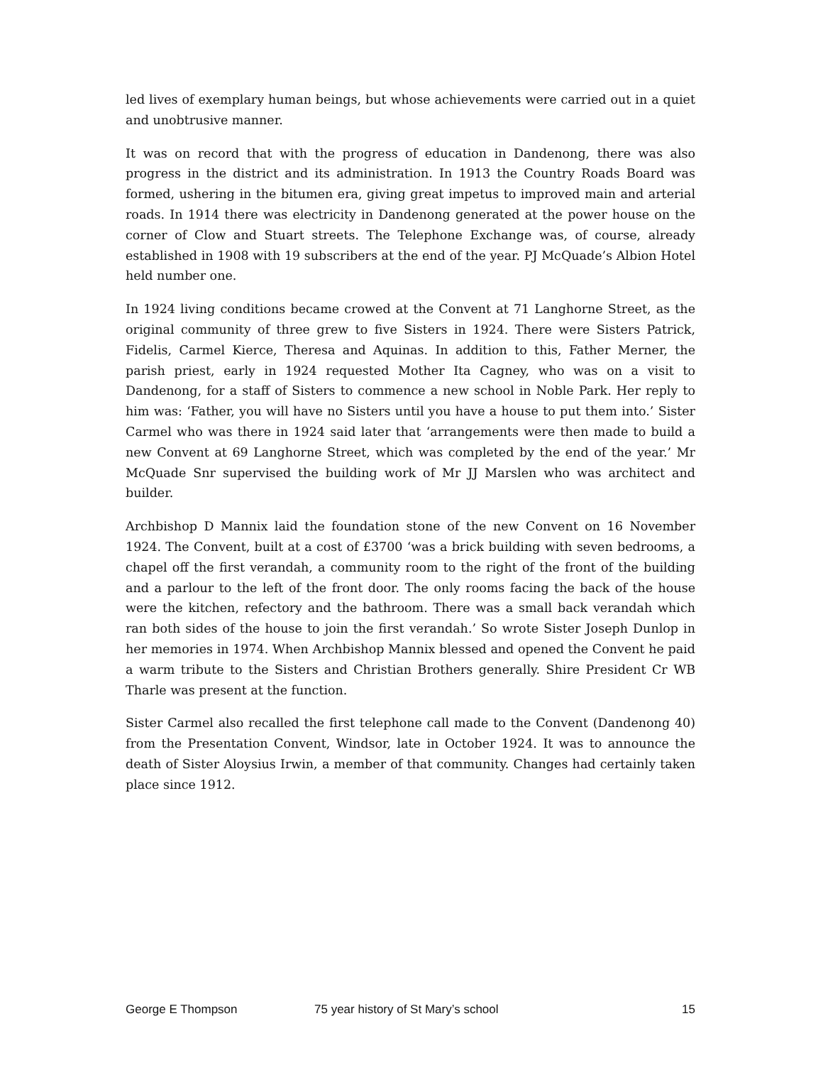led lives of exemplary human beings, but whose achievements were carried out in a quiet and unobtrusive manner.
It was on record that with the progress of education in Dandenong, there was also progress in the district and its administration. In 1913 the Country Roads Board was formed, ushering in the bitumen era, giving great impetus to improved main and arterial roads. In 1914 there was electricity in Dandenong generated at the power house on the corner of Clow and Stuart streets. The Telephone Exchange was, of course, already established in 1908 with 19 subscribers at the end of the year. PJ McQuade’s Albion Hotel held number one.
In 1924 living conditions became crowed at the Convent at 71 Langhorne Street, as the original community of three grew to five Sisters in 1924. There were Sisters Patrick, Fidelis, Carmel Kierce, Theresa and Aquinas. In addition to this, Father Merner, the parish priest, early in 1924 requested Mother Ita Cagney, who was on a visit to Dandenong, for a staff of Sisters to commence a new school in Noble Park. Her reply to him was: ‘Father, you will have no Sisters until you have a house to put them into.’ Sister Carmel who was there in 1924 said later that ‘arrangements were then made to build a new Convent at 69 Langhorne Street, which was completed by the end of the year.’ Mr McQuade Snr supervised the building work of Mr JJ Marslen who was architect and builder.
Archbishop D Mannix laid the foundation stone of the new Convent on 16 November 1924. The Convent, built at a cost of £3700 ‘was a brick building with seven bedrooms, a chapel off the first verandah, a community room to the right of the front of the building and a parlour to the left of the front door. The only rooms facing the back of the house were the kitchen, refectory and the bathroom. There was a small back verandah which ran both sides of the house to join the first verandah.’ So wrote Sister Joseph Dunlop in her memories in 1974. When Archbishop Mannix blessed and opened the Convent he paid a warm tribute to the Sisters and Christian Brothers generally. Shire President Cr WB Tharle was present at the function.
Sister Carmel also recalled the first telephone call made to the Convent (Dandenong 40) from the Presentation Convent, Windsor, late in October 1924. It was to announce the death of Sister Aloysius Irwin, a member of that community. Changes had certainly taken place since 1912.
George E Thompson 75 year history of St Mary’s school 15